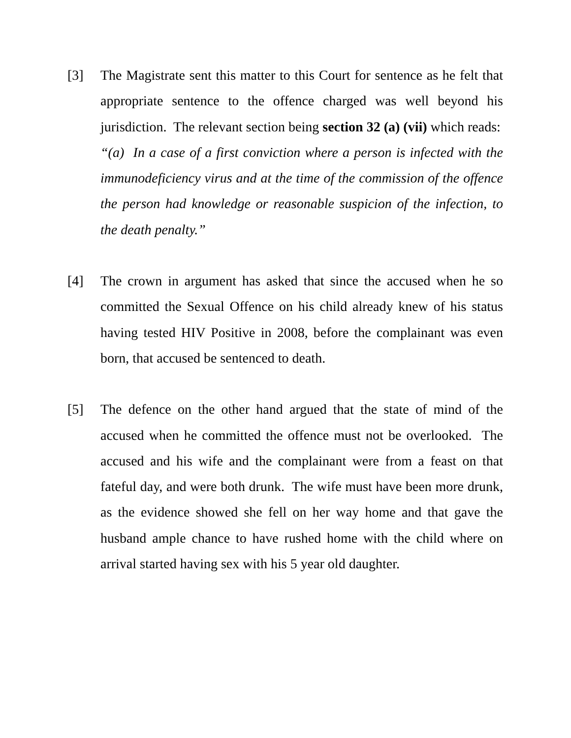[3] The Magistrate sent this matter to this Court for sentence as he felt that appropriate sentence to the offence charged was well beyond his jurisdiction. The relevant section being section 32 (a) (vii) which reads:
“(a) In a case of a first conviction where a person is infected with the immunodeficiency virus and at the time of the commission of the offence the person had knowledge or reasonable suspicion of the infection, to the death penalty.”
[4] The crown in argument has asked that since the accused when he so committed the Sexual Offence on his child already knew of his status having tested HIV Positive in 2008, before the complainant was even born, that accused be sentenced to death.
[5] The defence on the other hand argued that the state of mind of the accused when he committed the offence must not be overlooked. The accused and his wife and the complainant were from a feast on that fateful day, and were both drunk. The wife must have been more drunk, as the evidence showed she fell on her way home and that gave the husband ample chance to have rushed home with the child where on arrival started having sex with his 5 year old daughter.